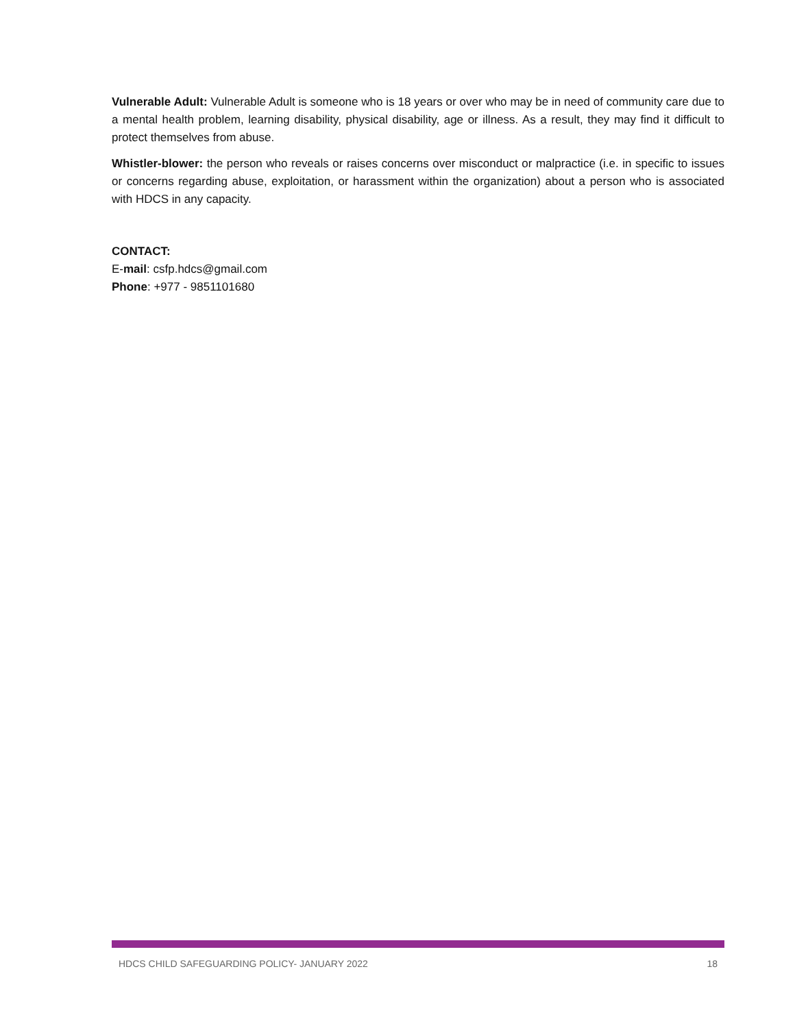Vulnerable Adult: Vulnerable Adult is someone who is 18 years or over who may be in need of community care due to a mental health problem, learning disability, physical disability, age or illness. As a result, they may find it difficult to protect themselves from abuse.
Whistler-blower: the person who reveals or raises concerns over misconduct or malpractice (i.e. in specific to issues or concerns regarding abuse, exploitation, or harassment within the organization) about a person who is associated with HDCS in any capacity.
CONTACT:
E-mail: csfp.hdcs@gmail.com
Phone: +977 - 9851101680
HDCS CHILD SAFEGUARDING POLICY- JANUARY 2022 18